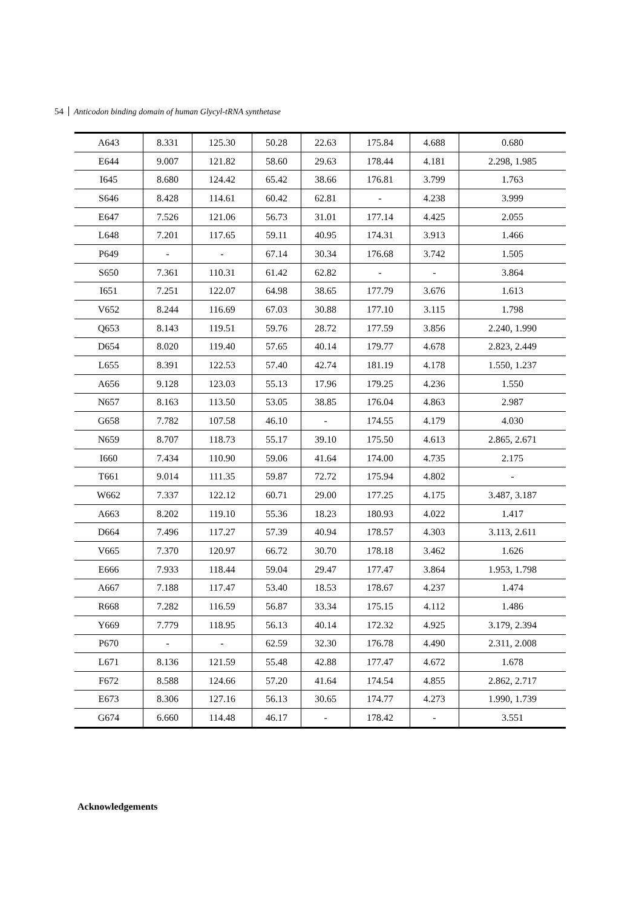54 Anticodon binding domain of human Glycyl-tRNA synthetase
| A643 | 8.331 | 125.30 | 50.28 | 22.63 | 175.84 | 4.688 | 0.680 |
| E644 | 9.007 | 121.82 | 58.60 | 29.63 | 178.44 | 4.181 | 2.298, 1.985 |
| I645 | 8.680 | 124.42 | 65.42 | 38.66 | 176.81 | 3.799 | 1.763 |
| S646 | 8.428 | 114.61 | 60.42 | 62.81 | - | 4.238 | 3.999 |
| E647 | 7.526 | 121.06 | 56.73 | 31.01 | 177.14 | 4.425 | 2.055 |
| L648 | 7.201 | 117.65 | 59.11 | 40.95 | 174.31 | 3.913 | 1.466 |
| P649 | - | - | 67.14 | 30.34 | 176.68 | 3.742 | 1.505 |
| S650 | 7.361 | 110.31 | 61.42 | 62.82 | - | - | 3.864 |
| I651 | 7.251 | 122.07 | 64.98 | 38.65 | 177.79 | 3.676 | 1.613 |
| V652 | 8.244 | 116.69 | 67.03 | 30.88 | 177.10 | 3.115 | 1.798 |
| Q653 | 8.143 | 119.51 | 59.76 | 28.72 | 177.59 | 3.856 | 2.240, 1.990 |
| D654 | 8.020 | 119.40 | 57.65 | 40.14 | 179.77 | 4.678 | 2.823, 2.449 |
| L655 | 8.391 | 122.53 | 57.40 | 42.74 | 181.19 | 4.178 | 1.550, 1.237 |
| A656 | 9.128 | 123.03 | 55.13 | 17.96 | 179.25 | 4.236 | 1.550 |
| N657 | 8.163 | 113.50 | 53.05 | 38.85 | 176.04 | 4.863 | 2.987 |
| G658 | 7.782 | 107.58 | 46.10 | - | 174.55 | 4.179 | 4.030 |
| N659 | 8.707 | 118.73 | 55.17 | 39.10 | 175.50 | 4.613 | 2.865, 2.671 |
| I660 | 7.434 | 110.90 | 59.06 | 41.64 | 174.00 | 4.735 | 2.175 |
| T661 | 9.014 | 111.35 | 59.87 | 72.72 | 175.94 | 4.802 | - |
| W662 | 7.337 | 122.12 | 60.71 | 29.00 | 177.25 | 4.175 | 3.487, 3.187 |
| A663 | 8.202 | 119.10 | 55.36 | 18.23 | 180.93 | 4.022 | 1.417 |
| D664 | 7.496 | 117.27 | 57.39 | 40.94 | 178.57 | 4.303 | 3.113, 2.611 |
| V665 | 7.370 | 120.97 | 66.72 | 30.70 | 178.18 | 3.462 | 1.626 |
| E666 | 7.933 | 118.44 | 59.04 | 29.47 | 177.47 | 3.864 | 1.953, 1.798 |
| A667 | 7.188 | 117.47 | 53.40 | 18.53 | 178.67 | 4.237 | 1.474 |
| R668 | 7.282 | 116.59 | 56.87 | 33.34 | 175.15 | 4.112 | 1.486 |
| Y669 | 7.779 | 118.95 | 56.13 | 40.14 | 172.32 | 4.925 | 3.179, 2.394 |
| P670 | - | - | 62.59 | 32.30 | 176.78 | 4.490 | 2.311, 2.008 |
| L671 | 8.136 | 121.59 | 55.48 | 42.88 | 177.47 | 4.672 | 1.678 |
| F672 | 8.588 | 124.66 | 57.20 | 41.64 | 174.54 | 4.855 | 2.862, 2.717 |
| E673 | 8.306 | 127.16 | 56.13 | 30.65 | 174.77 | 4.273 | 1.990, 1.739 |
| G674 | 6.660 | 114.48 | 46.17 | - | 178.42 | - | 3.551 |
Acknowledgements